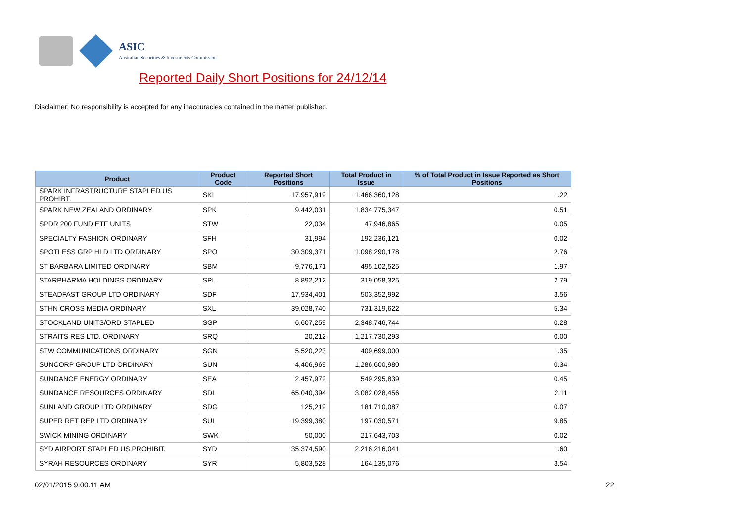ASIC
Australian Securities & Investments Commission
Reported Daily Short Positions for 24/12/14
Disclaimer: No responsibility is accepted for any inaccuracies contained in the matter published.
| Product | Product Code | Reported Short Positions | Total Product in Issue | % of Total Product in Issue Reported as Short Positions |
| --- | --- | --- | --- | --- |
| SPARK INFRASTRUCTURE STAPLED US PROHIBT. | SKI | 17,957,919 | 1,466,360,128 | 1.22 |
| SPARK NEW ZEALAND ORDINARY | SPK | 9,442,031 | 1,834,775,347 | 0.51 |
| SPDR 200 FUND ETF UNITS | STW | 22,034 | 47,946,865 | 0.05 |
| SPECIALTY FASHION ORDINARY | SFH | 31,994 | 192,236,121 | 0.02 |
| SPOTLESS GRP HLD LTD ORDINARY | SPO | 30,309,371 | 1,098,290,178 | 2.76 |
| ST BARBARA LIMITED ORDINARY | SBM | 9,776,171 | 495,102,525 | 1.97 |
| STARPHARMA HOLDINGS ORDINARY | SPL | 8,892,212 | 319,058,325 | 2.79 |
| STEADFAST GROUP LTD ORDINARY | SDF | 17,934,401 | 503,352,992 | 3.56 |
| STHN CROSS MEDIA ORDINARY | SXL | 39,028,740 | 731,319,622 | 5.34 |
| STOCKLAND UNITS/ORD STAPLED | SGP | 6,607,259 | 2,348,746,744 | 0.28 |
| STRAITS RES LTD. ORDINARY | SRQ | 20,212 | 1,217,730,293 | 0.00 |
| STW COMMUNICATIONS ORDINARY | SGN | 5,520,223 | 409,699,000 | 1.35 |
| SUNCORP GROUP LTD ORDINARY | SUN | 4,406,969 | 1,286,600,980 | 0.34 |
| SUNDANCE ENERGY ORDINARY | SEA | 2,457,972 | 549,295,839 | 0.45 |
| SUNDANCE RESOURCES ORDINARY | SDL | 65,040,394 | 3,082,028,456 | 2.11 |
| SUNLAND GROUP LTD ORDINARY | SDG | 125,219 | 181,710,087 | 0.07 |
| SUPER RET REP LTD ORDINARY | SUL | 19,399,380 | 197,030,571 | 9.85 |
| SWICK MINING ORDINARY | SWK | 50,000 | 217,643,703 | 0.02 |
| SYD AIRPORT STAPLED US PROHIBIT. | SYD | 35,374,590 | 2,216,216,041 | 1.60 |
| SYRAH RESOURCES ORDINARY | SYR | 5,803,528 | 164,135,076 | 3.54 |
02/01/2015 9:00:11 AM 22